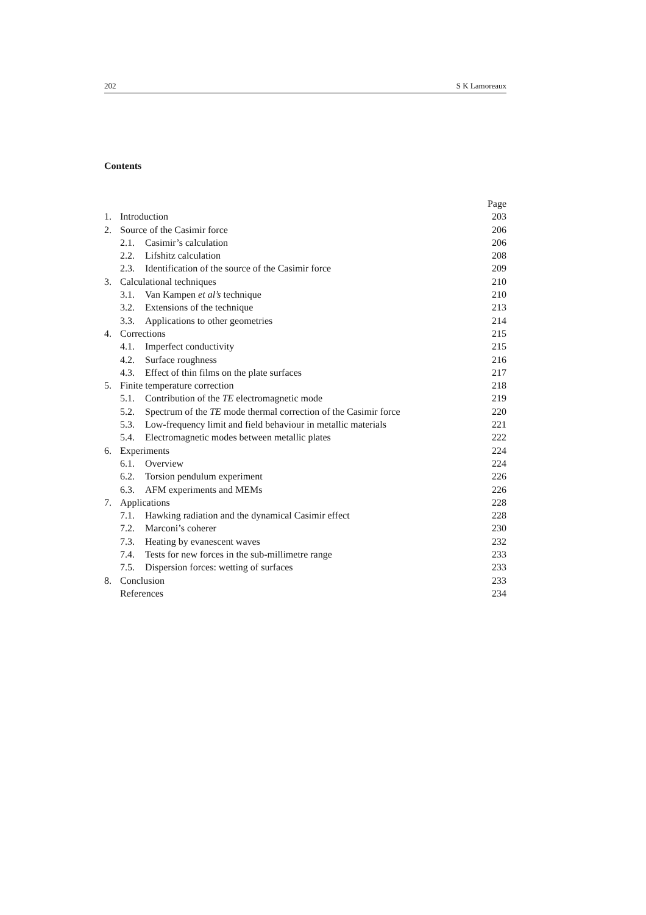202 S K Lamoreaux
Contents
| | | Page |
| 1. | Introduction | 203 |
| 2. | Source of the Casimir force | 206 |
| | 2.1. Casimir’s calculation | 206 |
| | 2.2. Lifshitz calculation | 208 |
| | 2.3. Identification of the source of the Casimir force | 209 |
| 3. | Calculational techniques | 210 |
| | 3.1. Van Kampen et al’s technique | 210 |
| | 3.2. Extensions of the technique | 213 |
| | 3.3. Applications to other geometries | 214 |
| 4. | Corrections | 215 |
| | 4.1. Imperfect conductivity | 215 |
| | 4.2. Surface roughness | 216 |
| | 4.3. Effect of thin films on the plate surfaces | 217 |
| 5. | Finite temperature correction | 218 |
| | 5.1. Contribution of the TE electromagnetic mode | 219 |
| | 5.2. Spectrum of the TE mode thermal correction of the Casimir force | 220 |
| | 5.3. Low-frequency limit and field behaviour in metallic materials | 221 |
| | 5.4. Electromagnetic modes between metallic plates | 222 |
| 6. | Experiments | 224 |
| | 6.1. Overview | 224 |
| | 6.2. Torsion pendulum experiment | 226 |
| | 6.3. AFM experiments and MEMs | 226 |
| 7. | Applications | 228 |
| | 7.1. Hawking radiation and the dynamical Casimir effect | 228 |
| | 7.2. Marconi’s coherer | 230 |
| | 7.3. Heating by evanescent waves | 232 |
| | 7.4. Tests for new forces in the sub-millimetre range | 233 |
| | 7.5. Dispersion forces: wetting of surfaces | 233 |
| 8. | Conclusion | 233 |
| | References | 234 |